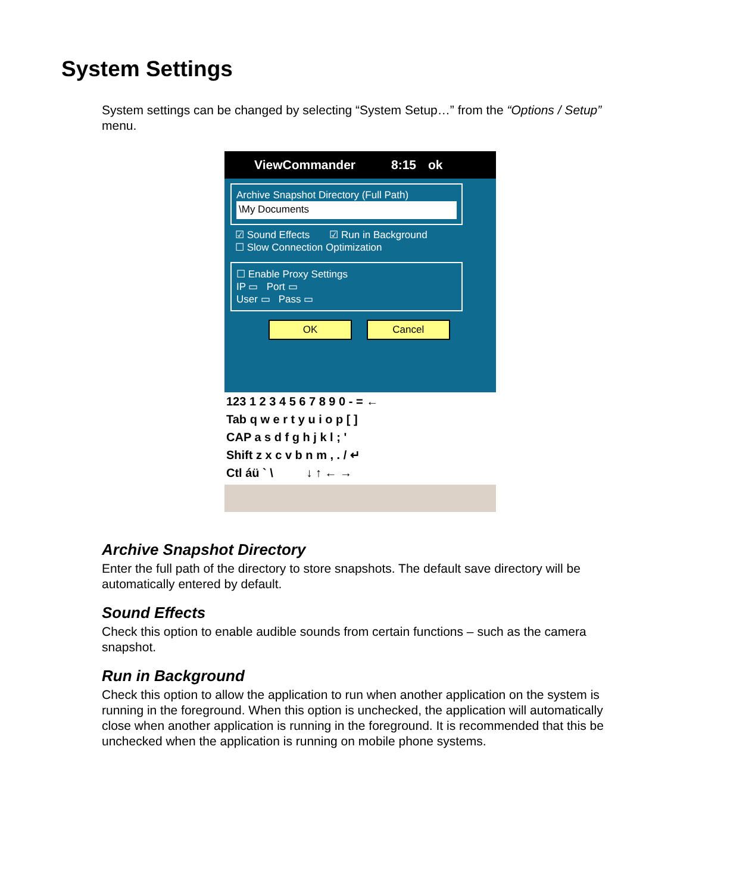System Settings
System settings can be changed by selecting “System Setup…” from the “Options / Setup” menu.
ViewCommander 8:15 ok
Archive Snapshot Directory (Full Path)
\My Documents
☑ Sound Effects ☑ Run in Background
☐ Slow Connection Optimization
☐ Enable Proxy Settings
IP ▭ Port ▭
User ▭ Pass ▭
OK Cancel
123 1 2 3 4 5 6 7 8 9 0 - = ← Tab q w e r t y u i o p [ ] CAP a s d f g h j k l ; ' Shift z x c v b n m , . / ↵ Ctl áü ` \ ↓ ↑ ← →
Archive Snapshot Directory
Enter the full path of the directory to store snapshots. The default save directory will be automatically entered by default.
Sound Effects
Check this option to enable audible sounds from certain functions – such as the camera snapshot.
Run in Background
Check this option to allow the application to run when another application on the system is running in the foreground. When this option is unchecked, the application will automatically close when another application is running in the foreground. It is recommended that this be unchecked when the application is running on mobile phone systems.